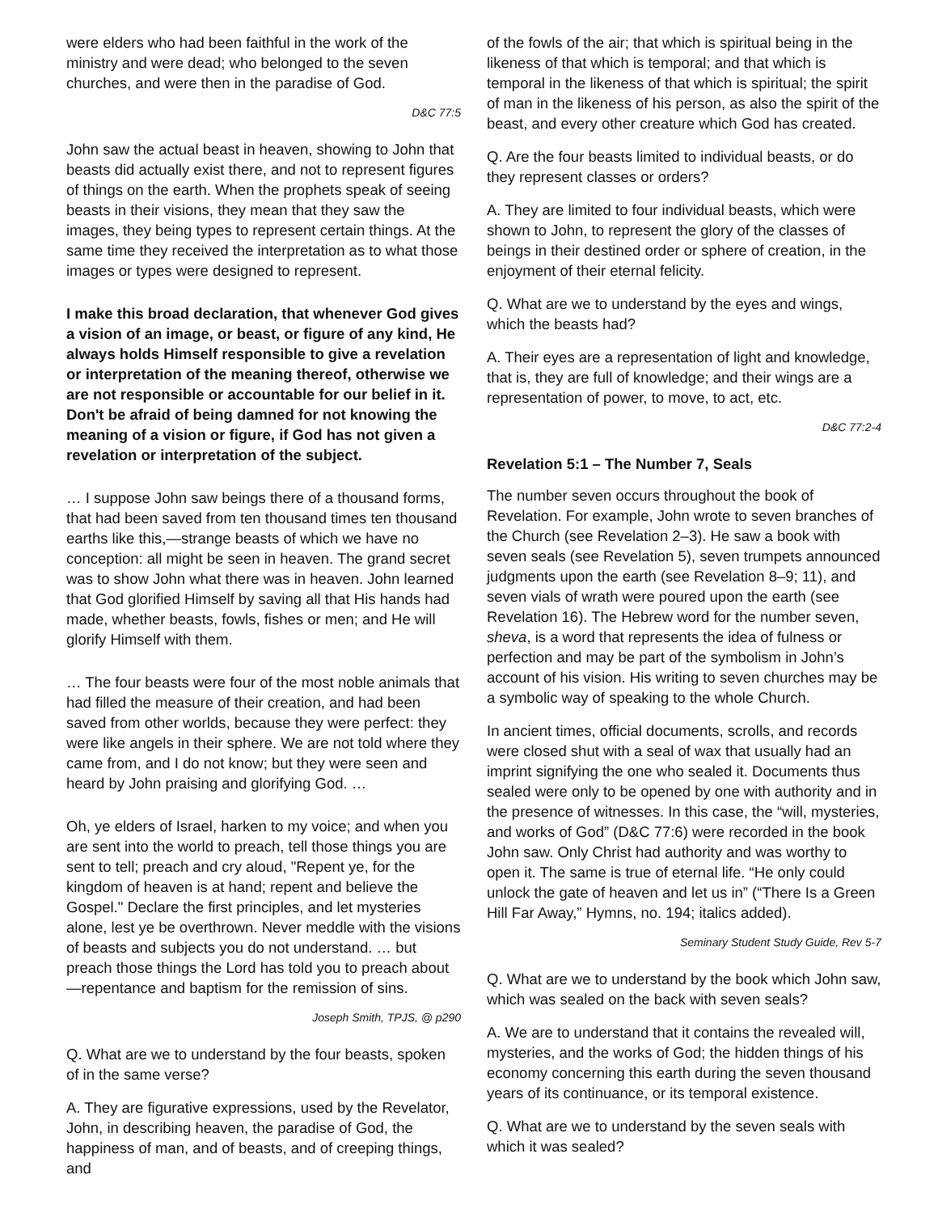were elders who had been faithful in the work of the ministry and were dead; who belonged to the seven churches, and were then in the paradise of God.
D&C 77:5
John saw the actual beast in heaven, showing to John that beasts did actually exist there, and not to represent figures of things on the earth. When the prophets speak of seeing beasts in their visions, they mean that they saw the images, they being types to represent certain things. At the same time they received the interpretation as to what those images or types were designed to represent.
I make this broad declaration, that whenever God gives a vision of an image, or beast, or figure of any kind, He always holds Himself responsible to give a revelation or interpretation of the meaning thereof, otherwise we are not responsible or accountable for our belief in it. Don't be afraid of being damned for not knowing the meaning of a vision or figure, if God has not given a revelation or interpretation of the subject.
… I suppose John saw beings there of a thousand forms, that had been saved from ten thousand times ten thousand earths like this,—strange beasts of which we have no conception: all might be seen in heaven. The grand secret was to show John what there was in heaven. John learned that God glorified Himself by saving all that His hands had made, whether beasts, fowls, fishes or men; and He will glorify Himself with them.
… The four beasts were four of the most noble animals that had filled the measure of their creation, and had been saved from other worlds, because they were perfect: they were like angels in their sphere. We are not told where they came from, and I do not know; but they were seen and heard by John praising and glorifying God. …
Oh, ye elders of Israel, harken to my voice; and when you are sent into the world to preach, tell those things you are sent to tell; preach and cry aloud, "Repent ye, for the kingdom of heaven is at hand; repent and believe the Gospel." Declare the first principles, and let mysteries alone, lest ye be overthrown. Never meddle with the visions of beasts and subjects you do not understand. … but preach those things the Lord has told you to preach about—repentance and baptism for the remission of sins.
Joseph Smith, TPJS, @ p290
Q. What are we to understand by the four beasts, spoken of in the same verse?
A. They are figurative expressions, used by the Revelator, John, in describing heaven, the paradise of God, the happiness of man, and of beasts, and of creeping things, and
of the fowls of the air; that which is spiritual being in the likeness of that which is temporal; and that which is temporal in the likeness of that which is spiritual; the spirit of man in the likeness of his person, as also the spirit of the beast, and every other creature which God has created.
Q. Are the four beasts limited to individual beasts, or do they represent classes or orders?
A. They are limited to four individual beasts, which were shown to John, to represent the glory of the classes of beings in their destined order or sphere of creation, in the enjoyment of their eternal felicity.
Q. What are we to understand by the eyes and wings, which the beasts had?
A. Their eyes are a representation of light and knowledge, that is, they are full of knowledge; and their wings are a representation of power, to move, to act, etc.
D&C 77:2-4
Revelation 5:1 – The Number 7, Seals
The number seven occurs throughout the book of Revelation. For example, John wrote to seven branches of the Church (see Revelation 2–3). He saw a book with seven seals (see Revelation 5), seven trumpets announced judgments upon the earth (see Revelation 8–9; 11), and seven vials of wrath were poured upon the earth (see Revelation 16). The Hebrew word for the number seven, sheva, is a word that represents the idea of fulness or perfection and may be part of the symbolism in John’s account of his vision. His writing to seven churches may be a symbolic way of speaking to the whole Church.
In ancient times, official documents, scrolls, and records were closed shut with a seal of wax that usually had an imprint signifying the one who sealed it. Documents thus sealed were only to be opened by one with authority and in the presence of witnesses. In this case, the “will, mysteries, and works of God” (D&C 77:6) were recorded in the book John saw. Only Christ had authority and was worthy to open it. The same is true of eternal life. “He only could unlock the gate of heaven and let us in” (“There Is a Green Hill Far Away,” Hymns, no. 194; italics added).
Seminary Student Study Guide, Rev 5-7
Q. What are we to understand by the book which John saw, which was sealed on the back with seven seals?
A. We are to understand that it contains the revealed will, mysteries, and the works of God; the hidden things of his economy concerning this earth during the seven thousand years of its continuance, or its temporal existence.
Q. What are we to understand by the seven seals with which it was sealed?